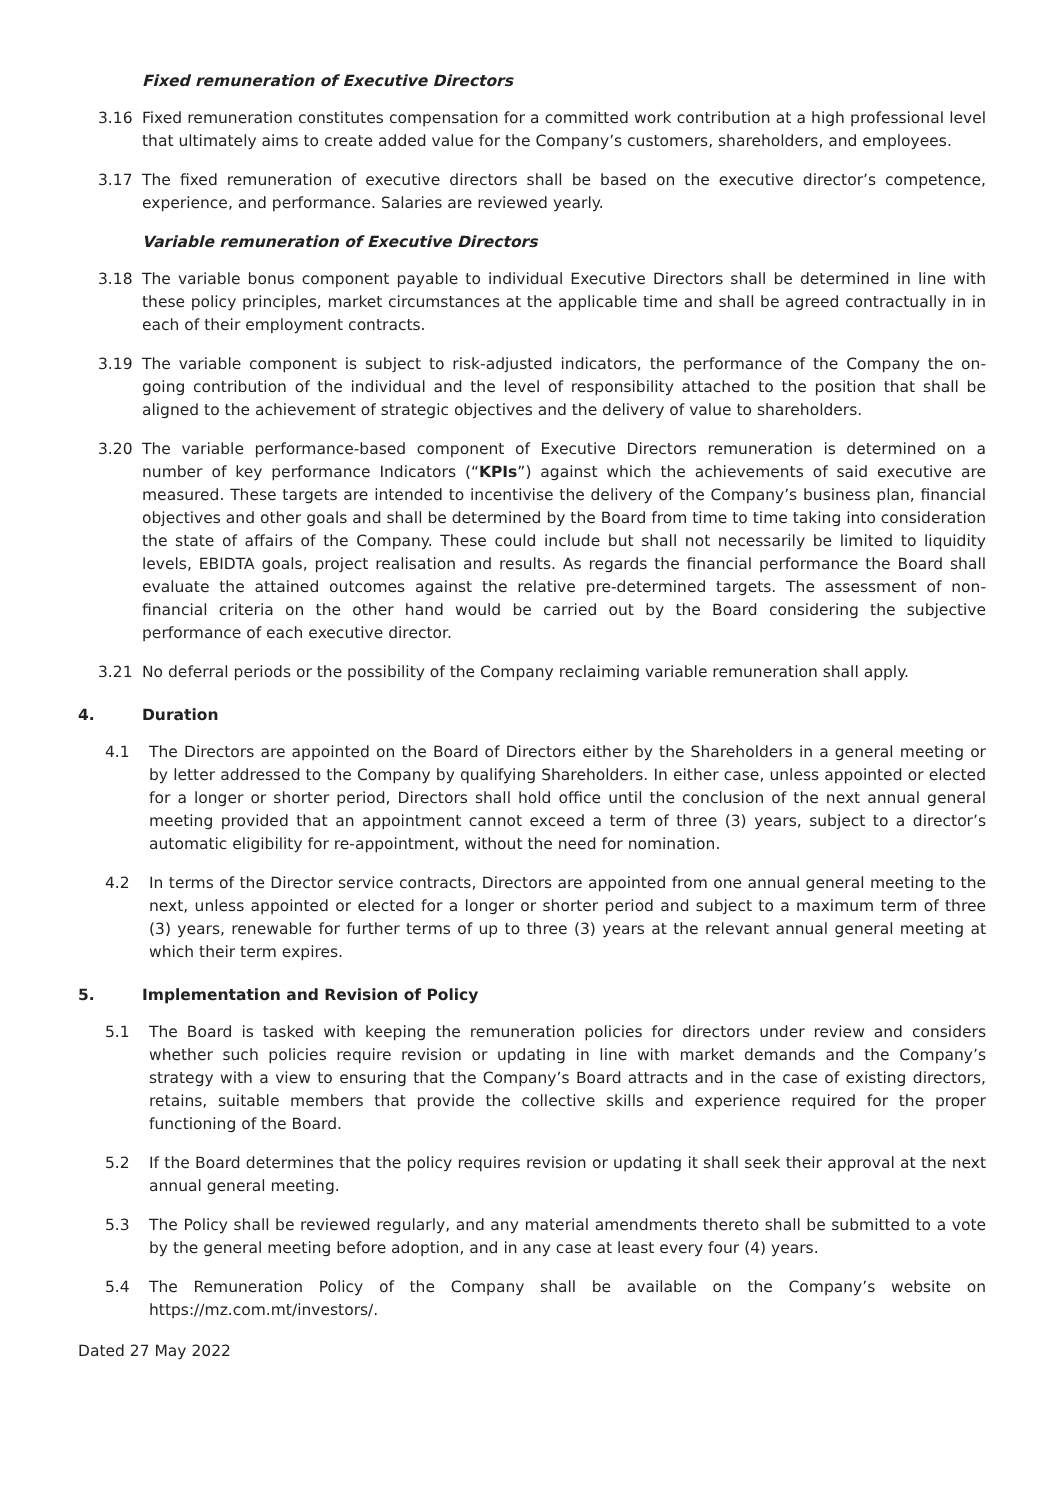Fixed remuneration of Executive Directors
3.16 Fixed remuneration constitutes compensation for a committed work contribution at a high professional level that ultimately aims to create added value for the Company’s customers, shareholders, and employees.
3.17 The fixed remuneration of executive directors shall be based on the executive director’s competence, experience, and performance. Salaries are reviewed yearly.
Variable remuneration of Executive Directors
3.18 The variable bonus component payable to individual Executive Directors shall be determined in line with these policy principles, market circumstances at the applicable time and shall be agreed contractually in in each of their employment contracts.
3.19 The variable component is subject to risk-adjusted indicators, the performance of the Company the on-going contribution of the individual and the level of responsibility attached to the position that shall be aligned to the achievement of strategic objectives and the delivery of value to shareholders.
3.20 The variable performance-based component of Executive Directors remuneration is determined on a number of key performance Indicators (“KPIs”) against which the achievements of said executive are measured. These targets are intended to incentivise the delivery of the Company’s business plan, financial objectives and other goals and shall be determined by the Board from time to time taking into consideration the state of affairs of the Company. These could include but shall not necessarily be limited to liquidity levels, EBIDTA goals, project realisation and results. As regards the financial performance the Board shall evaluate the attained outcomes against the relative pre-determined targets. The assessment of non-financial criteria on the other hand would be carried out by the Board considering the subjective performance of each executive director.
3.21 No deferral periods or the possibility of the Company reclaiming variable remuneration shall apply.
4. Duration
4.1 The Directors are appointed on the Board of Directors either by the Shareholders in a general meeting or by letter addressed to the Company by qualifying Shareholders. In either case, unless appointed or elected for a longer or shorter period, Directors shall hold office until the conclusion of the next annual general meeting provided that an appointment cannot exceed a term of three (3) years, subject to a director’s automatic eligibility for re-appointment, without the need for nomination.
4.2 In terms of the Director service contracts, Directors are appointed from one annual general meeting to the next, unless appointed or elected for a longer or shorter period and subject to a maximum term of three (3) years, renewable for further terms of up to three (3) years at the relevant annual general meeting at which their term expires.
5. Implementation and Revision of Policy
5.1 The Board is tasked with keeping the remuneration policies for directors under review and considers whether such policies require revision or updating in line with market demands and the Company’s strategy with a view to ensuring that the Company’s Board attracts and in the case of existing directors, retains, suitable members that provide the collective skills and experience required for the proper functioning of the Board.
5.2 If the Board determines that the policy requires revision or updating it shall seek their approval at the next annual general meeting.
5.3 The Policy shall be reviewed regularly, and any material amendments thereto shall be submitted to a vote by the general meeting before adoption, and in any case at least every four (4) years.
5.4 The Remuneration Policy of the Company shall be available on the Company’s website on https://mz.com.mt/investors/.
Dated 27 May 2022